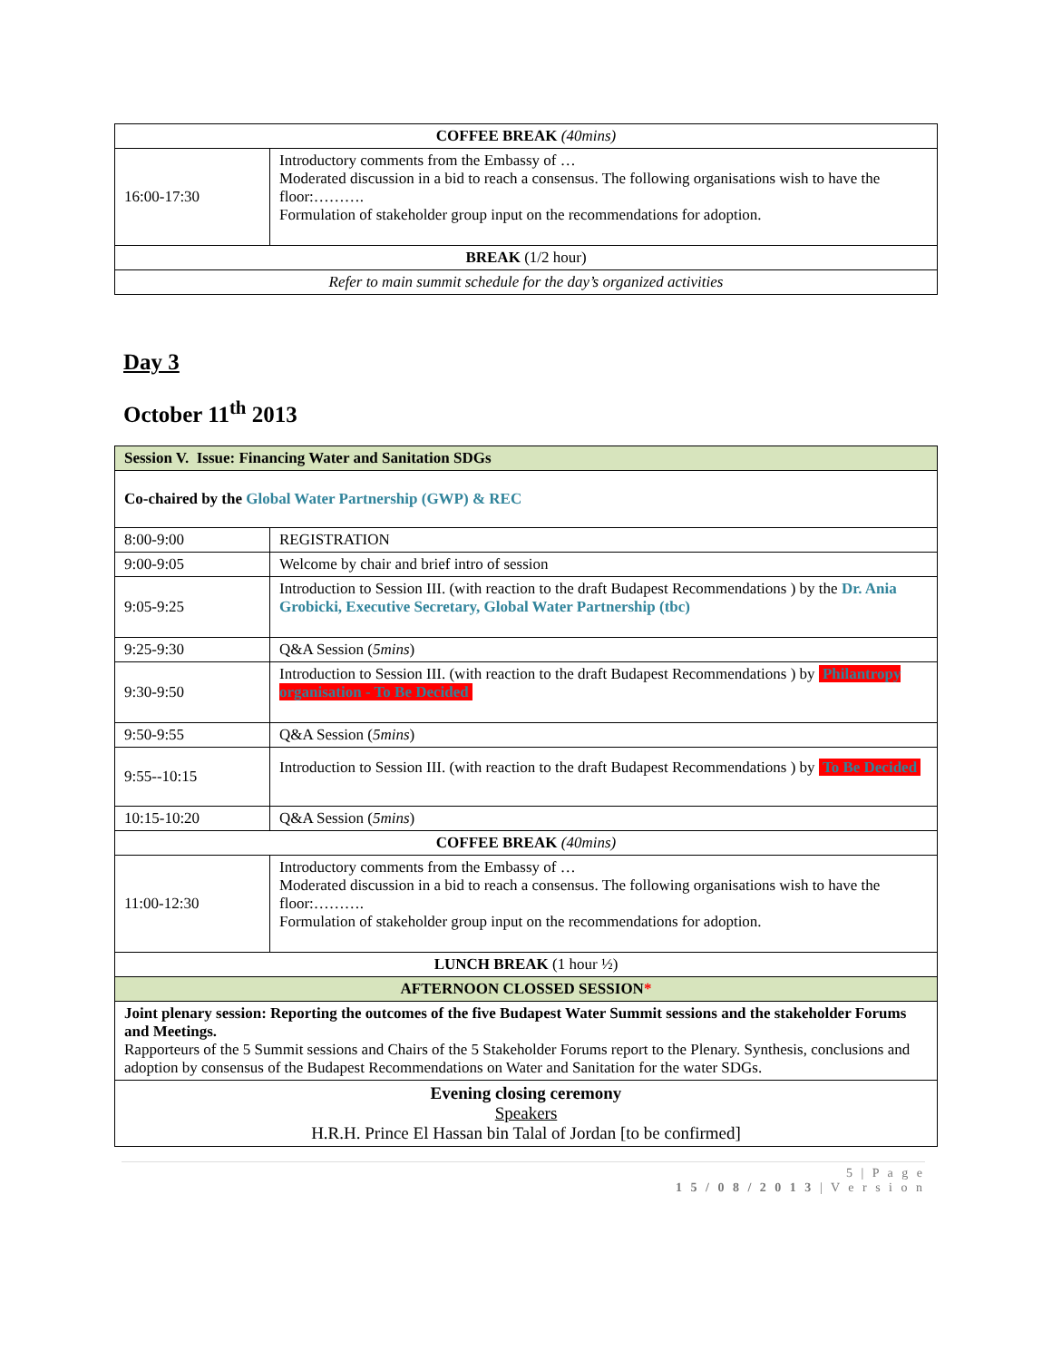| COFFEE BREAK (40mins) | |
| 16:00-17:30 | Introductory comments from the Embassy of … Moderated discussion in a bid to reach a consensus. The following organisations wish to have the floor:………. Formulation of stakeholder group input on the recommendations for adoption. |
| BREAK (1/2 hour) | |
| Refer to main summit schedule for the day’s organized activities | |
Day 3
October 11<sup>th</sup> 2013
| Session V. Issue: Financing Water and Sanitation SDGs | |
| Co-chaired by the Global Water Partnership (GWP) & REC | |
| 8:00-9:00 | REGISTRATION |
| 9:00-9:05 | Welcome by chair and brief intro of session |
| 9:05-9:25 | Introduction to Session III. (with reaction to the draft Budapest Recommendations ) by the Dr. Ania Grobicki, Executive Secretary, Global Water Partnership (tbc) |
| 9:25-9:30 | Q&A Session ( 5mins ) |
| 9:30-9:50 | Introduction to Session III. (with reaction to the draft Budapest Recommendations ) by Philantropy organisation - To Be Decided |
| 9:50-9:55 | Q&A Session ( 5mins ) |
| 9:55--10:15 | Introduction to Session III. (with reaction to the draft Budapest Recommendations ) by To Be Decided |
| 10:15-10:20 | Q&A Session ( 5mins ) |
| COFFEE BREAK (40mins) | |
| 11:00-12:30 | Introductory comments from the Embassy of … Moderated discussion in a bid to reach a consensus. The following organisations wish to have the floor:………. Formulation of stakeholder group input on the recommendations for adoption. |
| LUNCH BREAK (1 hour ½) | |
| AFTERNOON CLOSSED SESSION * | |
| Joint plenary session: Reporting the outcomes of the five Budapest Water Summit sessions and the stakeholder Forums and Meetings. Rapporteurs of the 5 Summit sessions and Chairs of the 5 Stakeholder Forums report to the Plenary. Synthesis, conclusions and adoption by consensus of the Budapest Recommendations on Water and Sanitation for the water SDGs. | |
| Evening closing ceremony Speakers H.R.H. Prince El Hassan bin Talal of Jordan [to be confirmed] | |
5 | P a g e
1 5 / 0 8 / 2 0 1 3 | V e r s i o n